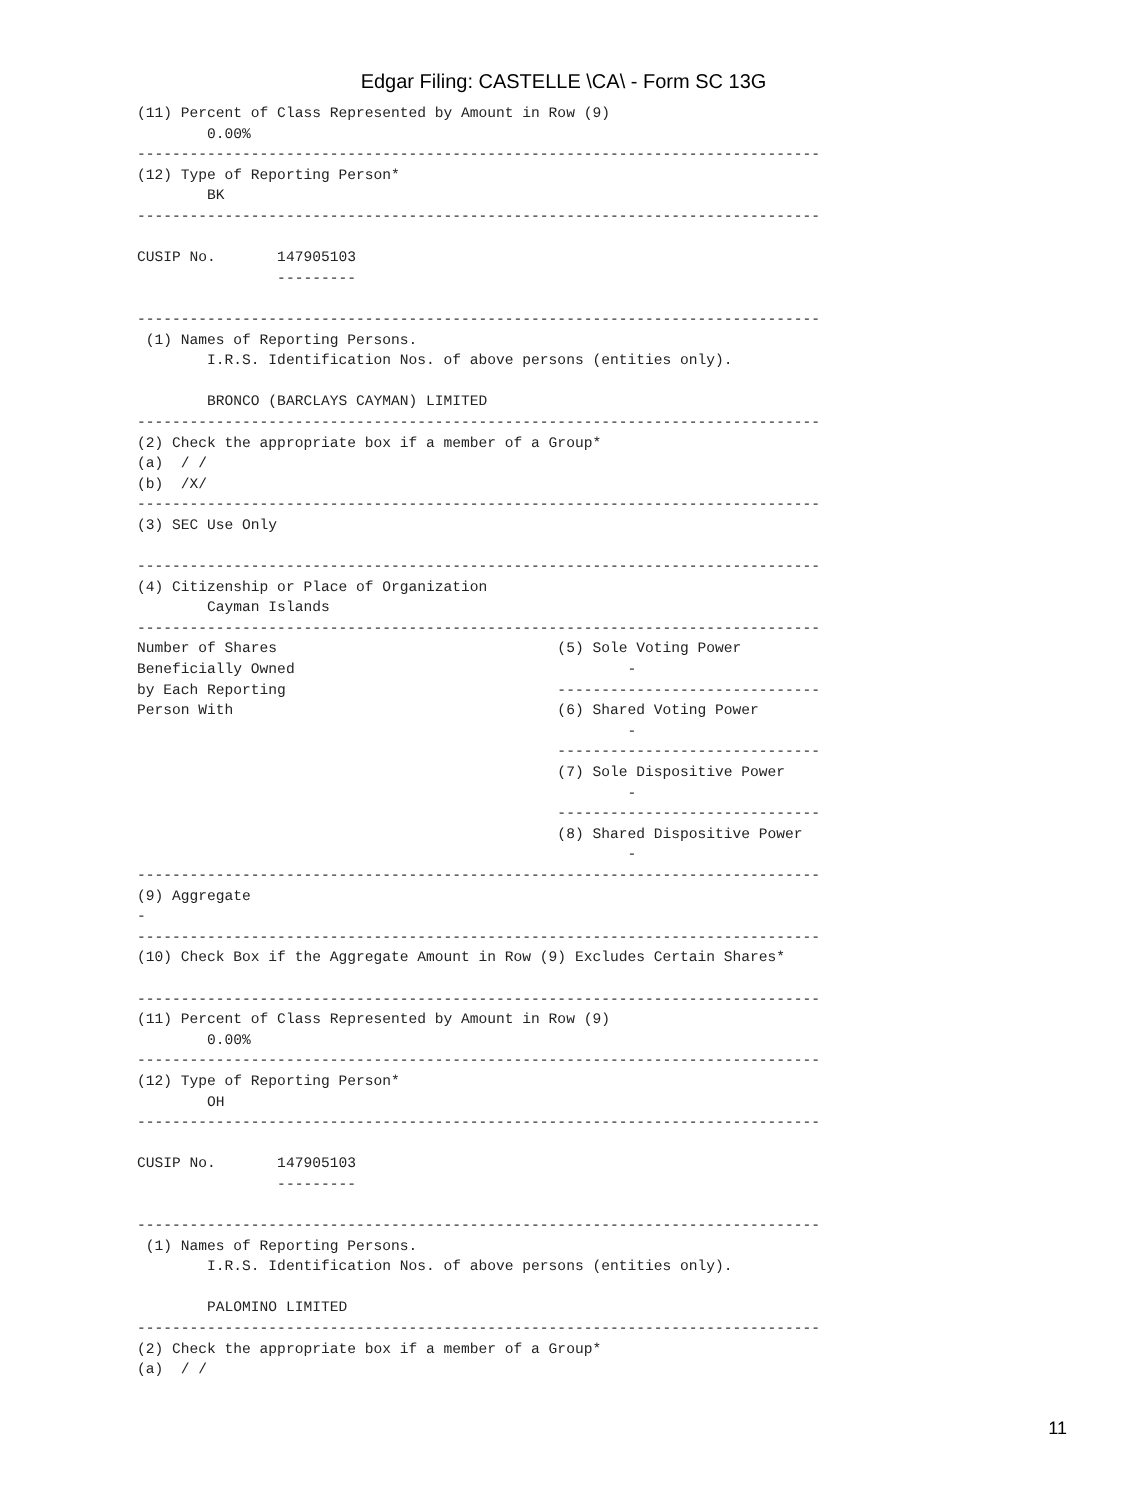Edgar Filing: CASTELLE \CA\ - Form SC 13G
(11) Percent of Class Represented by Amount in Row (9)
        0.00%
------------------------------------------------------------------------------
(12) Type of Reporting Person*
        BK
------------------------------------------------------------------------------

CUSIP No.       147905103
                ---------

------------------------------------------------------------------------------
 (1) Names of Reporting Persons.
        I.R.S. Identification Nos. of above persons (entities only).

        BRONCO (BARCLAYS CAYMAN) LIMITED
------------------------------------------------------------------------------
(2) Check the appropriate box if a member of a Group*
(a)  / /
(b)  /X/
------------------------------------------------------------------------------
(3) SEC Use Only

------------------------------------------------------------------------------
(4) Citizenship or Place of Organization
        Cayman Islands
------------------------------------------------------------------------------
Number of Shares                                (5) Sole Voting Power
Beneficially Owned                                      -
by Each Reporting                               ------------------------------
Person With                                     (6) Shared Voting Power
                                                        -
                                                ------------------------------
                                                (7) Sole Dispositive Power
                                                        -
                                                ------------------------------
                                                (8) Shared Dispositive Power
                                                        -
------------------------------------------------------------------------------
(9) Aggregate
-
------------------------------------------------------------------------------
(10) Check Box if the Aggregate Amount in Row (9) Excludes Certain Shares*

------------------------------------------------------------------------------
(11) Percent of Class Represented by Amount in Row (9)
        0.00%
------------------------------------------------------------------------------
(12) Type of Reporting Person*
        OH
------------------------------------------------------------------------------

CUSIP No.       147905103
                ---------

------------------------------------------------------------------------------
 (1) Names of Reporting Persons.
        I.R.S. Identification Nos. of above persons (entities only).

        PALOMINO LIMITED
------------------------------------------------------------------------------
(2) Check the appropriate box if a member of a Group*
(a)  / /
11